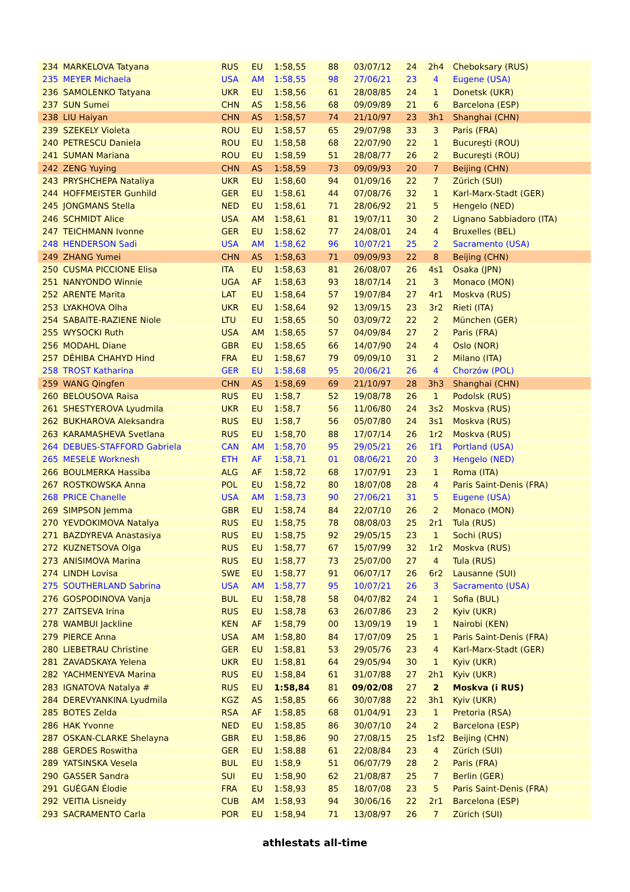| 234 | MARKELOVA Tatyana | RUS | EU | 1:58,55 | 88 | 03/07/12 | 24 | 2h4 | Cheboksary (RUS) |
| 235 | MEYER Michaela | USA | AM | 1:58,55 | 98 | 27/06/21 | 23 | 4 | Eugene (USA) |
| 236 | SAMOLENKO Tatyana | UKR | EU | 1:58,56 | 61 | 28/08/85 | 24 | 1 | Donetsk (UKR) |
| 237 | SUN Sumei | CHN | AS | 1:58,56 | 68 | 09/09/89 | 21 | 6 | Barcelona (ESP) |
| 238 | LIU Haiyan | CHN | AS | 1:58,57 | 74 | 21/10/97 | 23 | 3h1 | Shanghai (CHN) |
| 239 | SZEKELY Violeta | ROU | EU | 1:58,57 | 65 | 29/07/98 | 33 | 3 | Paris (FRA) |
| 240 | PETRESCU Daniela | ROU | EU | 1:58,58 | 68 | 22/07/90 | 22 | 1 | Bucureşti (ROU) |
| 241 | SUMAN Mariana | ROU | EU | 1:58,59 | 51 | 28/08/77 | 26 | 2 | Bucureşti (ROU) |
| 242 | ZENG Yuying | CHN | AS | 1:58,59 | 73 | 09/09/93 | 20 | 7 | Beijing (CHN) |
| 243 | PRYSHCHEPA Nataliya | UKR | EU | 1:58,60 | 94 | 01/09/16 | 22 | 7 | Zürich (SUI) |
| 244 | HOFFMEISTER Gunhild | GER | EU | 1:58,61 | 44 | 07/08/76 | 32 | 1 | Karl-Marx-Stadt (GER) |
| 245 | JONGMANS Stella | NED | EU | 1:58,61 | 71 | 28/06/92 | 21 | 5 | Hengelo (NED) |
| 246 | SCHMIDT Alice | USA | AM | 1:58,61 | 81 | 19/07/11 | 30 | 2 | Lignano Sabbiadoro (ITA) |
| 247 | TEICHMANN Ivonne | GER | EU | 1:58,62 | 77 | 24/08/01 | 24 | 4 | Bruxelles (BEL) |
| 248 | HENDERSON Sadi | USA | AM | 1:58,62 | 96 | 10/07/21 | 25 | 2 | Sacramento (USA) |
| 249 | ZHANG Yumei | CHN | AS | 1:58,63 | 71 | 09/09/93 | 22 | 8 | Beijing (CHN) |
| 250 | CUSMA PICCIONE Elisa | ITA | EU | 1:58,63 | 81 | 26/08/07 | 26 | 4s1 | Osaka (JPN) |
| 251 | NANYONDO Winnie | UGA | AF | 1:58,63 | 93 | 18/07/14 | 21 | 3 | Monaco (MON) |
| 252 | ARENTE Marita | LAT | EU | 1:58,64 | 57 | 19/07/84 | 27 | 4r1 | Moskva (RUS) |
| 253 | LYAKHOVA Olha | UKR | EU | 1:58,64 | 92 | 13/09/15 | 23 | 3r2 | Rieti (ITA) |
| 254 | SABAITE-RAZIENE Niole | LTU | EU | 1:58,65 | 50 | 03/09/72 | 22 | 2 | München (GER) |
| 255 | WYSOCKI Ruth | USA | AM | 1:58,65 | 57 | 04/09/84 | 27 | 2 | Paris (FRA) |
| 256 | MODAHL Diane | GBR | EU | 1:58,65 | 66 | 14/07/90 | 24 | 4 | Oslo (NOR) |
| 257 | DÉHIBA CHAHYD Hind | FRA | EU | 1:58,67 | 79 | 09/09/10 | 31 | 2 | Milano (ITA) |
| 258 | TROST Katharina | GER | EU | 1:58,68 | 95 | 20/06/21 | 26 | 4 | Chorzów (POL) |
| 259 | WANG Qingfen | CHN | AS | 1:58,69 | 69 | 21/10/97 | 28 | 3h3 | Shanghai (CHN) |
| 260 | BELOUSOVA Raisa | RUS | EU | 1:58,7 | 52 | 19/08/78 | 26 | 1 | Podolsk (RUS) |
| 261 | SHESTYEROVA Lyudmila | UKR | EU | 1:58,7 | 56 | 11/06/80 | 24 | 3s2 | Moskva (RUS) |
| 262 | BUKHAROVA Aleksandra | RUS | EU | 1:58,7 | 56 | 05/07/80 | 24 | 3s1 | Moskva (RUS) |
| 263 | KARAMASHEVA Svetlana | RUS | EU | 1:58,70 | 88 | 17/07/14 | 26 | 1r2 | Moskva (RUS) |
| 264 | DEBUES-STAFFORD Gabriela | CAN | AM | 1:58,70 | 95 | 29/05/21 | 26 | 1f1 | Portland (USA) |
| 265 | MESELE Worknesh | ETH | AF | 1:58,71 | 01 | 08/06/21 | 20 | 3 | Hengelo (NED) |
| 266 | BOULMERKA Hassiba | ALG | AF | 1:58,72 | 68 | 17/07/91 | 23 | 1 | Roma (ITA) |
| 267 | ROSTKOWSKA Anna | POL | EU | 1:58,72 | 80 | 18/07/08 | 28 | 4 | Paris Saint-Denis (FRA) |
| 268 | PRICE Chanelle | USA | AM | 1:58,73 | 90 | 27/06/21 | 31 | 5 | Eugene (USA) |
| 269 | SIMPSON Jemma | GBR | EU | 1:58,74 | 84 | 22/07/10 | 26 | 2 | Monaco (MON) |
| 270 | YEVDOKIMOVA Natalya | RUS | EU | 1:58,75 | 78 | 08/08/03 | 25 | 2r1 | Tula (RUS) |
| 271 | BAZDYREVA Anastasiya | RUS | EU | 1:58,75 | 92 | 29/05/15 | 23 | 1 | Sochi (RUS) |
| 272 | KUZNETSOVA Olga | RUS | EU | 1:58,77 | 67 | 15/07/99 | 32 | 1r2 | Moskva (RUS) |
| 273 | ANISIMOVA Marina | RUS | EU | 1:58,77 | 73 | 25/07/00 | 27 | 4 | Tula (RUS) |
| 274 | LINDH Lovisa | SWE | EU | 1:58,77 | 91 | 06/07/17 | 26 | 6r2 | Lausanne (SUI) |
| 275 | SOUTHERLAND Sabrina | USA | AM | 1:58,77 | 95 | 10/07/21 | 26 | 3 | Sacramento (USA) |
| 276 | GOSPODINOVA Vanja | BUL | EU | 1:58,78 | 58 | 04/07/82 | 24 | 1 | Sofia (BUL) |
| 277 | ZAITSEVA Irina | RUS | EU | 1:58,78 | 63 | 26/07/86 | 23 | 2 | Kyiv (UKR) |
| 278 | WAMBUI Jackline | KEN | AF | 1:58,79 | 00 | 13/09/19 | 19 | 1 | Nairobi (KEN) |
| 279 | PIERCE Anna | USA | AM | 1:58,80 | 84 | 17/07/09 | 25 | 1 | Paris Saint-Denis (FRA) |
| 280 | LIEBETRAU Christine | GER | EU | 1:58,81 | 53 | 29/05/76 | 23 | 4 | Karl-Marx-Stadt (GER) |
| 281 | ZAVADSKAYA Yelena | UKR | EU | 1:58,81 | 64 | 29/05/94 | 30 | 1 | Kyiv (UKR) |
| 282 | YACHMENYEVA Marina | RUS | EU | 1:58,84 | 61 | 31/07/88 | 27 | 2h1 | Kyiv (UKR) |
| 283 | IGNATOVA Natalya # | RUS | EU | 1:58,84 | 81 | 09/02/08 | 27 | 2 | Moskva (i RUS) |
| 284 | DEREVYANKINA Lyudmila | KGZ | AS | 1:58,85 | 66 | 30/07/88 | 22 | 3h1 | Kyiv (UKR) |
| 285 | BOTES Zelda | RSA | AF | 1:58,85 | 68 | 01/04/91 | 23 | 1 | Pretoria (RSA) |
| 286 | HAK Yvonne | NED | EU | 1:58,85 | 86 | 30/07/10 | 24 | 2 | Barcelona (ESP) |
| 287 | OSKAN-CLARKE Shelayna | GBR | EU | 1:58,86 | 90 | 27/08/15 | 25 | 1sf2 | Beijing (CHN) |
| 288 | GERDES Roswitha | GER | EU | 1:58,88 | 61 | 22/08/84 | 23 | 4 | Zürich (SUI) |
| 289 | YATSINSKA Vesela | BUL | EU | 1:58,9 | 51 | 06/07/79 | 28 | 2 | Paris (FRA) |
| 290 | GASSER Sandra | SUI | EU | 1:58,90 | 62 | 21/08/87 | 25 | 7 | Berlin (GER) |
| 291 | GUÉGAN Élodie | FRA | EU | 1:58,93 | 85 | 18/07/08 | 23 | 5 | Paris Saint-Denis (FRA) |
| 292 | VEITIA Lisneidy | CUB | AM | 1:58,93 | 94 | 30/06/16 | 22 | 2r1 | Barcelona (ESP) |
| 293 | SACRAMENTO Carla | POR | EU | 1:58,94 | 71 | 13/08/97 | 26 | 7 | Zürich (SUI) |
athlestats all-time